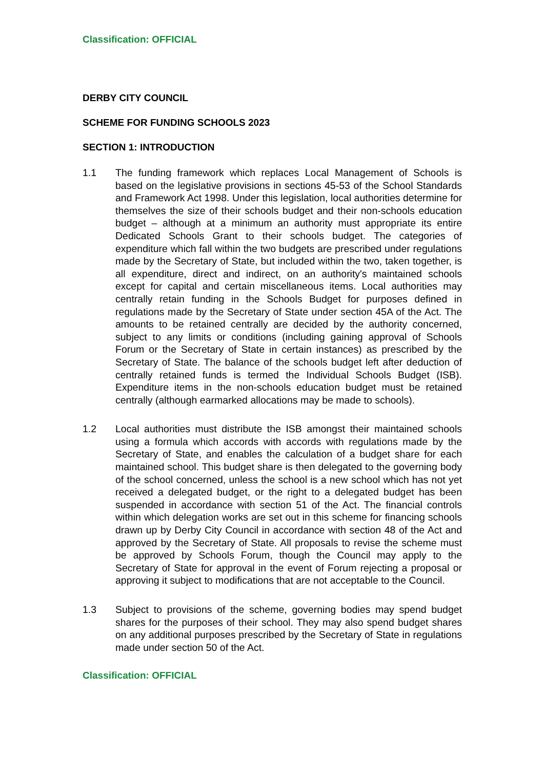Classification: OFFICIAL
DERBY CITY COUNCIL
SCHEME FOR FUNDING SCHOOLS 2023
SECTION 1: INTRODUCTION
1.1 The funding framework which replaces Local Management of Schools is based on the legislative provisions in sections 45-53 of the School Standards and Framework Act 1998. Under this legislation, local authorities determine for themselves the size of their schools budget and their non-schools education budget – although at a minimum an authority must appropriate its entire Dedicated Schools Grant to their schools budget. The categories of expenditure which fall within the two budgets are prescribed under regulations made by the Secretary of State, but included within the two, taken together, is all expenditure, direct and indirect, on an authority's maintained schools except for capital and certain miscellaneous items. Local authorities may centrally retain funding in the Schools Budget for purposes defined in regulations made by the Secretary of State under section 45A of the Act. The amounts to be retained centrally are decided by the authority concerned, subject to any limits or conditions (including gaining approval of Schools Forum or the Secretary of State in certain instances) as prescribed by the Secretary of State. The balance of the schools budget left after deduction of centrally retained funds is termed the Individual Schools Budget (ISB). Expenditure items in the non-schools education budget must be retained centrally (although earmarked allocations may be made to schools).
1.2 Local authorities must distribute the ISB amongst their maintained schools using a formula which accords with accords with regulations made by the Secretary of State, and enables the calculation of a budget share for each maintained school. This budget share is then delegated to the governing body of the school concerned, unless the school is a new school which has not yet received a delegated budget, or the right to a delegated budget has been suspended in accordance with section 51 of the Act. The financial controls within which delegation works are set out in this scheme for financing schools drawn up by Derby City Council in accordance with section 48 of the Act and approved by the Secretary of State. All proposals to revise the scheme must be approved by Schools Forum, though the Council may apply to the Secretary of State for approval in the event of Forum rejecting a proposal or approving it subject to modifications that are not acceptable to the Council.
1.3 Subject to provisions of the scheme, governing bodies may spend budget shares for the purposes of their school. They may also spend budget shares on any additional purposes prescribed by the Secretary of State in regulations made under section 50 of the Act.
Classification: OFFICIAL